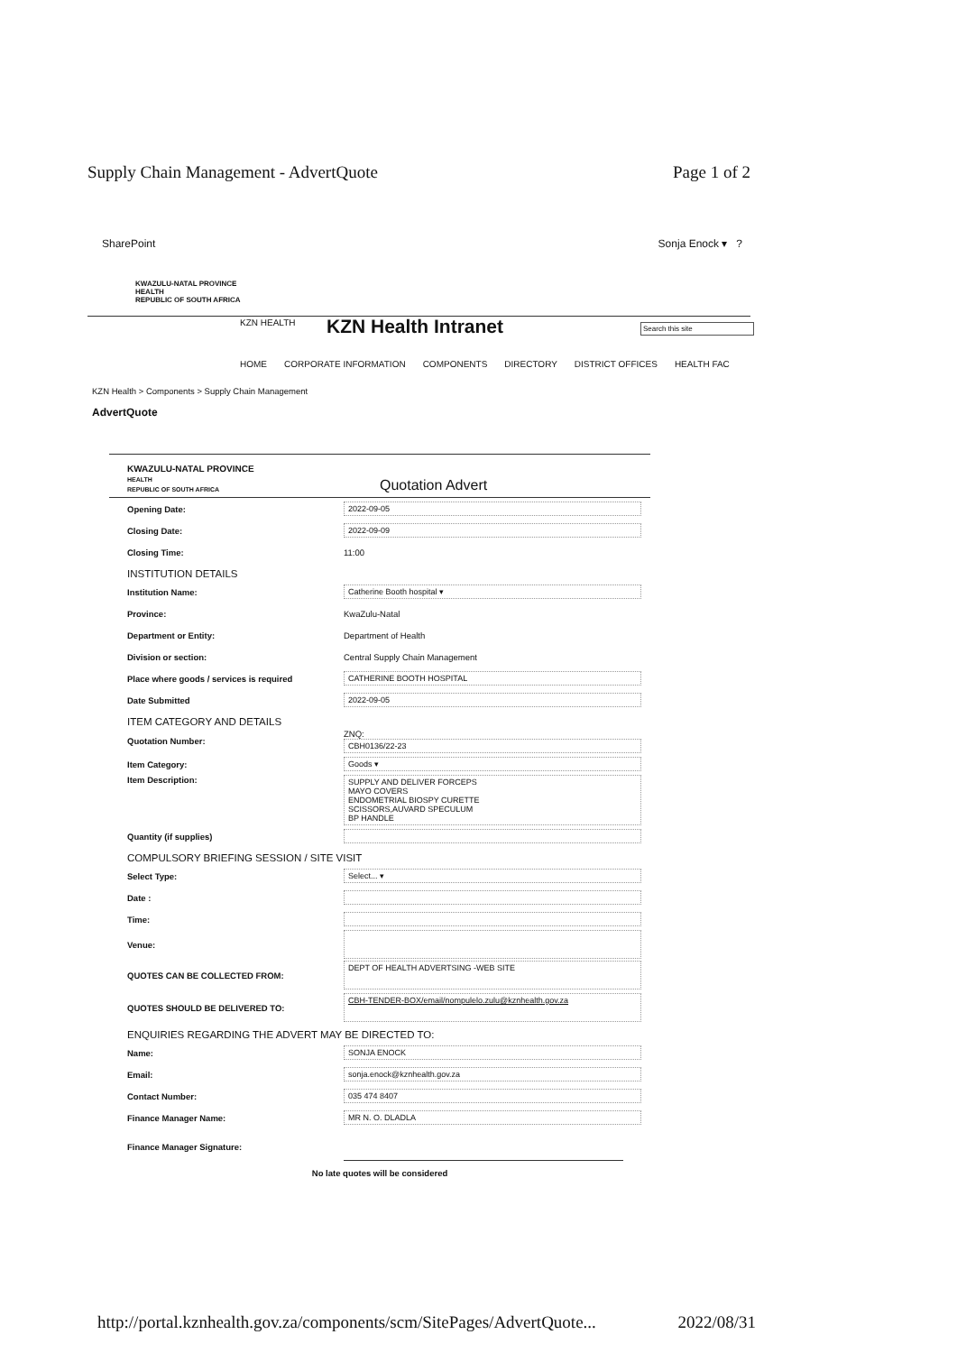Supply Chain Management - AdvertQuote Page 1 of 2
SharePoint Sonja Enock ▾ ?
KWAZULU-NATAL PROVINCE
HEALTH
REPUBLIC OF SOUTH AFRICA
KZN HEALTH KZN Health Intranet Search this site
HOME CORPORATE INFORMATION COMPONENTS DIRECTORY DISTRICT OFFICES HEALTH FAC
KZN Health > Components > Supply Chain Management
AdvertQuote
KWAZULU-NATAL PROVINCE
HEALTH
REPUBLIC OF SOUTH AFRICA
Quotation Advert
Opening Date: 2022-09-05
Closing Date: 2022-09-09
Closing Time: 11:00
INSTITUTION DETAILS
Institution Name: Catherine Booth hospital ▾
Province: KwaZulu-Natal
Department or Entity: Department of Health
Division or section:
Central Supply Chain Management
Place where goods / services is required CATHERINE BOOTH HOSPITAL
Date Submitted 2022-09-05
ITEM CATEGORY AND DETAILS
Quotation Number:
ZNQ:
CBH0136/22-23
Item Category: Goods ▾
Item Description: SUPPLY AND DELIVER FORCEPS
MAYO COVERS
ENDOMETRIAL BIOSPY CURETTE
SCISSORS,AUVARD SPECULUM
BP HANDLE
Quantity (if supplies)
COMPULSORY BRIEFING SESSION / SITE VISIT
Select Type: Select... ▾
Date :
Time:
Venue:
QUOTES CAN BE COLLECTED FROM:
DEPT OF HEALTH ADVERTSING -WEB SITE
QUOTES SHOULD BE DELIVERED TO:
CBH-TENDER-BOX/email/nompulelo.zulu@kznhealth.gov.za
ENQUIRIES REGARDING THE ADVERT MAY BE DIRECTED TO:
Name: SONJA ENOCK
Email: sonja.enock@kznhealth.gov.za
Contact Number: 035 474 8407
Finance Manager Name: MR N. O. DLADLA
Finance Manager Signature:
No late quotes will be considered
http://portal.kznhealth.gov.za/components/scm/SitePages/AdvertQuote... 2022/08/31